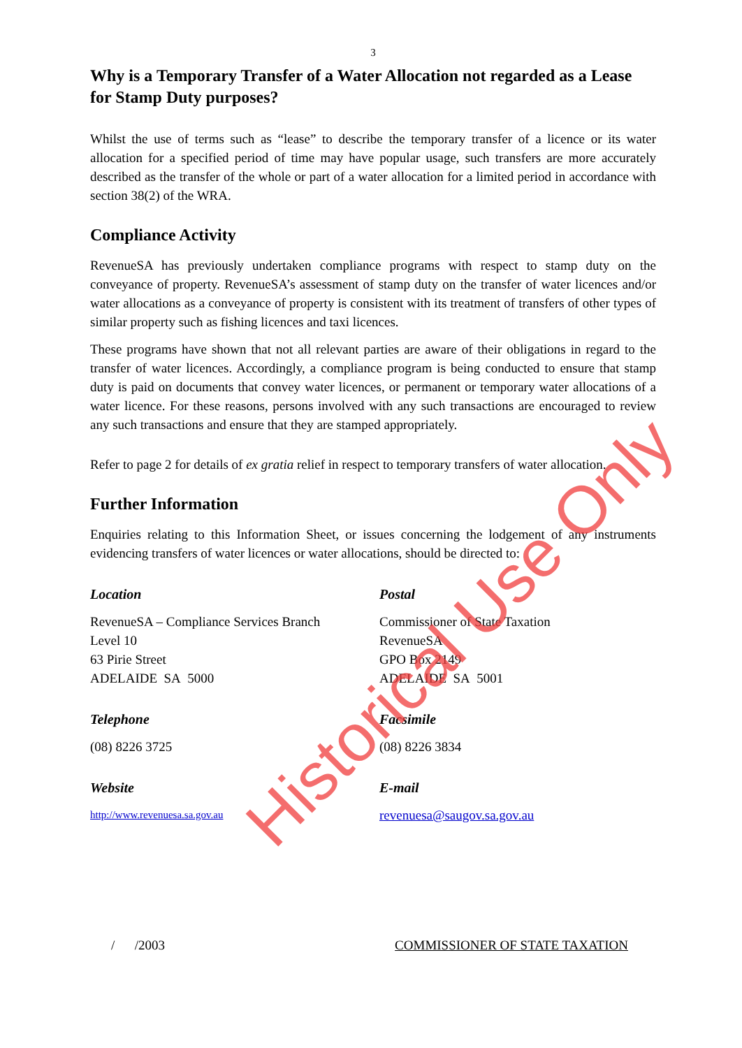3
Why is a Temporary Transfer of a Water Allocation not regarded as a Lease for Stamp Duty purposes?
Whilst the use of terms such as “lease” to describe the temporary transfer of a licence or its water allocation for a specified period of time may have popular usage, such transfers are more accurately described as the transfer of the whole or part of a water allocation for a limited period in accordance with section 38(2) of the WRA.
Compliance Activity
RevenueSA has previously undertaken compliance programs with respect to stamp duty on the conveyance of property. RevenueSA’s assessment of stamp duty on the transfer of water licences and/or water allocations as a conveyance of property is consistent with its treatment of transfers of other types of similar property such as fishing licences and taxi licences.
These programs have shown that not all relevant parties are aware of their obligations in regard to the transfer of water licences. Accordingly, a compliance program is being conducted to ensure that stamp duty is paid on documents that convey water licences, or permanent or temporary water allocations of a water licence. For these reasons, persons involved with any such transactions are encouraged to review any such transactions and ensure that they are stamped appropriately.
Refer to page 2 for details of ex gratia relief in respect to temporary transfers of water allocation.
Further Information
Enquiries relating to this Information Sheet, or issues concerning the lodgement of any instruments evidencing transfers of water licences or water allocations, should be directed to:
Location
RevenueSA – Compliance Services Branch
Level 10
63 Pirie Street
ADELAIDE SA 5000
Postal
Commissioner of State Taxation
RevenueSA
GPO Box 2149
ADELAIDE SA 5001
Telephone
(08) 8226 3725
Facsimile
(08) 8226 3834
Website
http://www.revenuesa.sa.gov.au
E-mail
revenuesa@saugov.sa.gov.au
/ /2003 COMMISSIONER OF STATE TAXATION
Historical Use Only